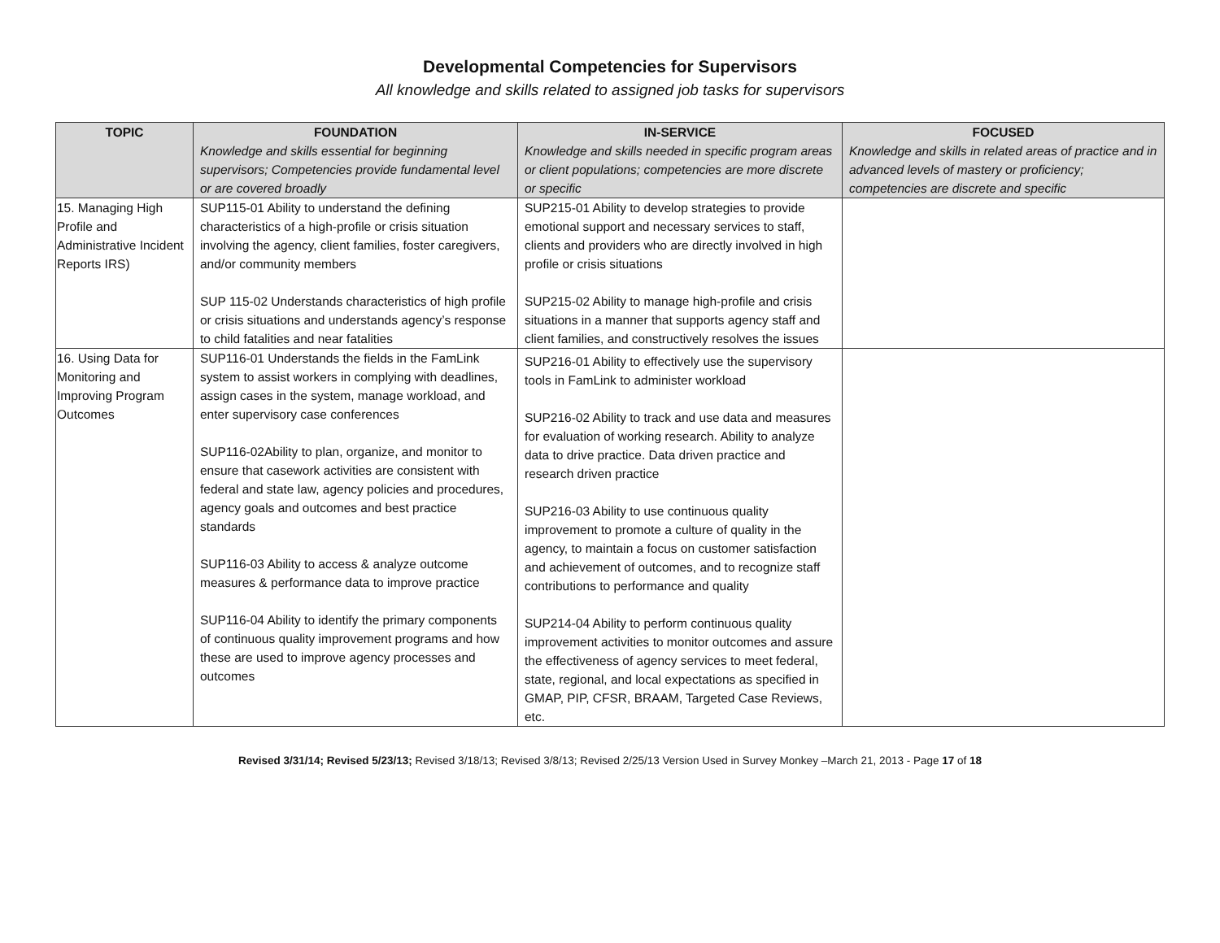Developmental Competencies for Supervisors
All knowledge and skills related to assigned job tasks for supervisors
| TOPIC | FOUNDATION Knowledge and skills essential for beginning supervisors; Competencies provide fundamental level or are covered broadly | IN-SERVICE Knowledge and skills needed in specific program areas or client populations; competencies are more discrete or specific | FOCUSED Knowledge and skills in related areas of practice and in advanced levels of mastery or proficiency; competencies are discrete and specific |
| --- | --- | --- | --- |
| 15. Managing High Profile and Administrative Incident Reports IRS) | SUP115-01 Ability to understand the defining characteristics of a high-profile or crisis situation involving the agency, client families, foster caregivers, and/or community members SUP 115-02 Understands characteristics of high profile or crisis situations and understands agency’s response to child fatalities and near fatalities | SUP215-01 Ability to develop strategies to provide emotional support and necessary services to staff, clients and providers who are directly involved in high profile or crisis situations SUP215-02 Ability to manage high-profile and crisis situations in a manner that supports agency staff and client families, and constructively resolves the issues | |
| 16. Using Data for Monitoring and Improving Program Outcomes | SUP116-01 Understands the fields in the FamLink system to assist workers in complying with deadlines, assign cases in the system, manage workload, and enter supervisory case conferences SUP116-02Ability to plan, organize, and monitor to ensure that casework activities are consistent with federal and state law, agency policies and procedures, agency goals and outcomes and best practice standards SUP116-03 Ability to access & analyze outcome measures & performance data to improve practice SUP116-04 Ability to identify the primary components of continuous quality improvement programs and how these are used to improve agency processes and outcomes | SUP216-01 Ability to effectively use the supervisory tools in FamLink to administer workload SUP216-02 Ability to track and use data and measures for evaluation of working research. Ability to analyze data to drive practice. Data driven practice and research driven practice SUP216-03 Ability to use continuous quality improvement to promote a culture of quality in the agency, to maintain a focus on customer satisfaction and achievement of outcomes, and to recognize staff contributions to performance and quality SUP214-04 Ability to perform continuous quality improvement activities to monitor outcomes and assure the effectiveness of agency services to meet federal, state, regional, and local expectations as specified in GMAP, PIP, CFSR, BRAAM, Targeted Case Reviews, etc. | |
Revised 3/31/14; Revised 5/23/13; Revised 3/18/13; Revised 3/8/13; Revised 2/25/13 Version Used in Survey Monkey –March 21, 2013 - Page 17 of 18